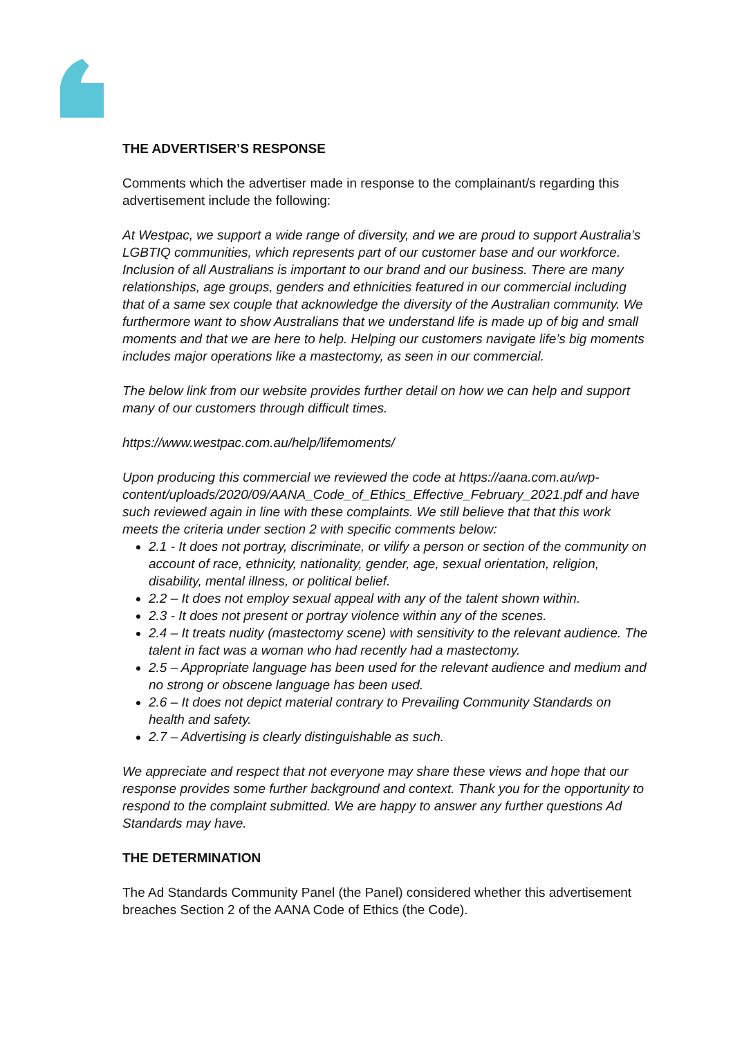THE ADVERTISER’S RESPONSE
Comments which the advertiser made in response to the complainant/s regarding this advertisement include the following:
At Westpac, we support a wide range of diversity, and we are proud to support Australia’s LGBTIQ communities, which represents part of our customer base and our workforce. Inclusion of all Australians is important to our brand and our business. There are many relationships, age groups, genders and ethnicities featured in our commercial including that of a same sex couple that acknowledge the diversity of the Australian community. We furthermore want to show Australians that we understand life is made up of big and small moments and that we are here to help. Helping our customers navigate life’s big moments includes major operations like a mastectomy, as seen in our commercial.
The below link from our website provides further detail on how we can help and support many of our customers through difficult times.
https://www.westpac.com.au/help/lifemoments/
Upon producing this commercial we reviewed the code at https://aana.com.au/wp-content/uploads/2020/09/AANA_Code_of_Ethics_Effective_February_2021.pdf and have such reviewed again in line with these complaints. We still believe that that this work meets the criteria under section 2 with specific comments below:
2.1 - It does not portray, discriminate, or vilify a person or section of the community on account of race, ethnicity, nationality, gender, age, sexual orientation, religion, disability, mental illness, or political belief.
2.2 – It does not employ sexual appeal with any of the talent shown within.
2.3 - It does not present or portray violence within any of the scenes.
2.4 – It treats nudity (mastectomy scene) with sensitivity to the relevant audience. The talent in fact was a woman who had recently had a mastectomy.
2.5 – Appropriate language has been used for the relevant audience and medium and no strong or obscene language has been used.
2.6 – It does not depict material contrary to Prevailing Community Standards on health and safety.
2.7 – Advertising is clearly distinguishable as such.
We appreciate and respect that not everyone may share these views and hope that our response provides some further background and context. Thank you for the opportunity to respond to the complaint submitted. We are happy to answer any further questions Ad Standards may have.
THE DETERMINATION
The Ad Standards Community Panel (the Panel) considered whether this advertisement breaches Section 2 of the AANA Code of Ethics (the Code).